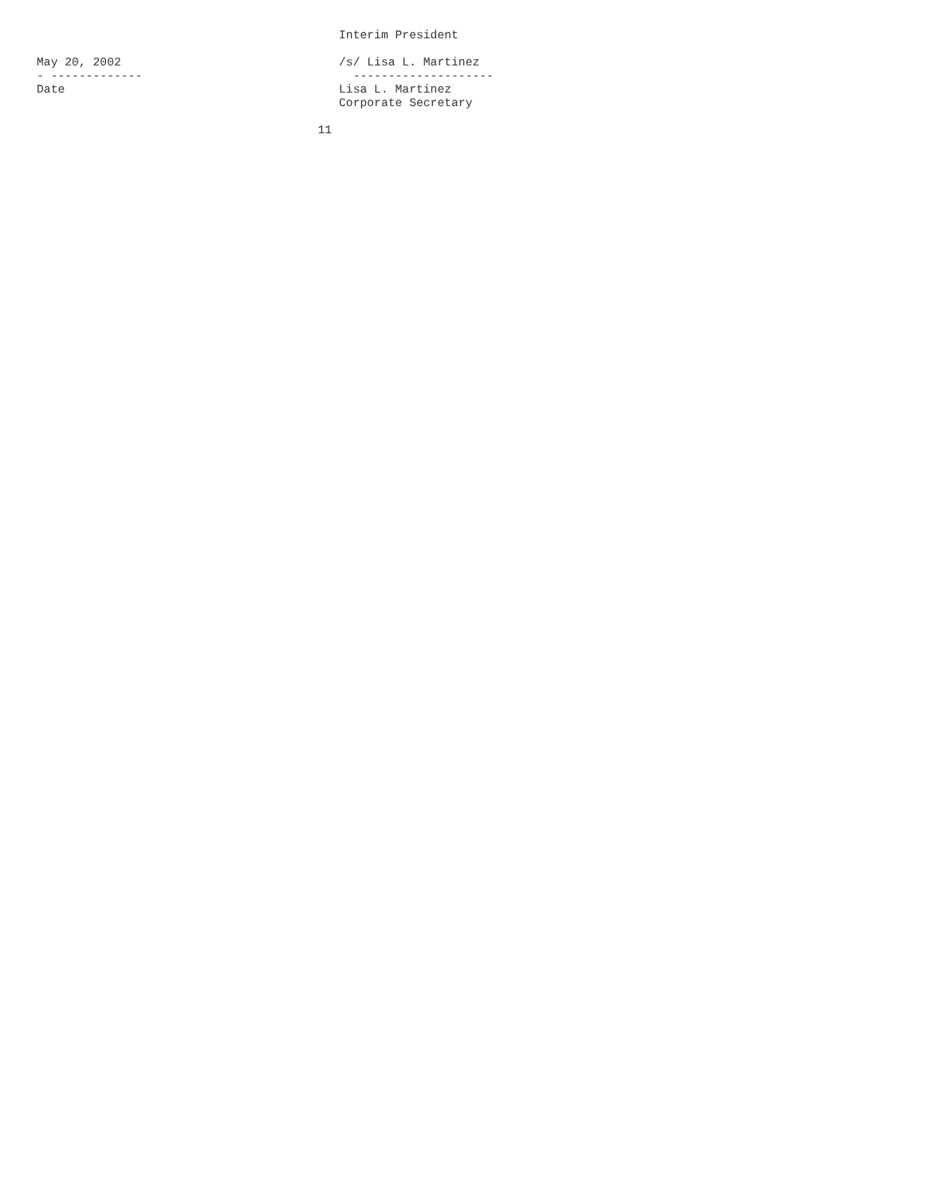Interim President

May 20, 2002                               /s/ Lisa L. Martinez
- -------------                              --------------------
Date                                       Lisa L. Martinez
                                           Corporate Secretary

                                        11